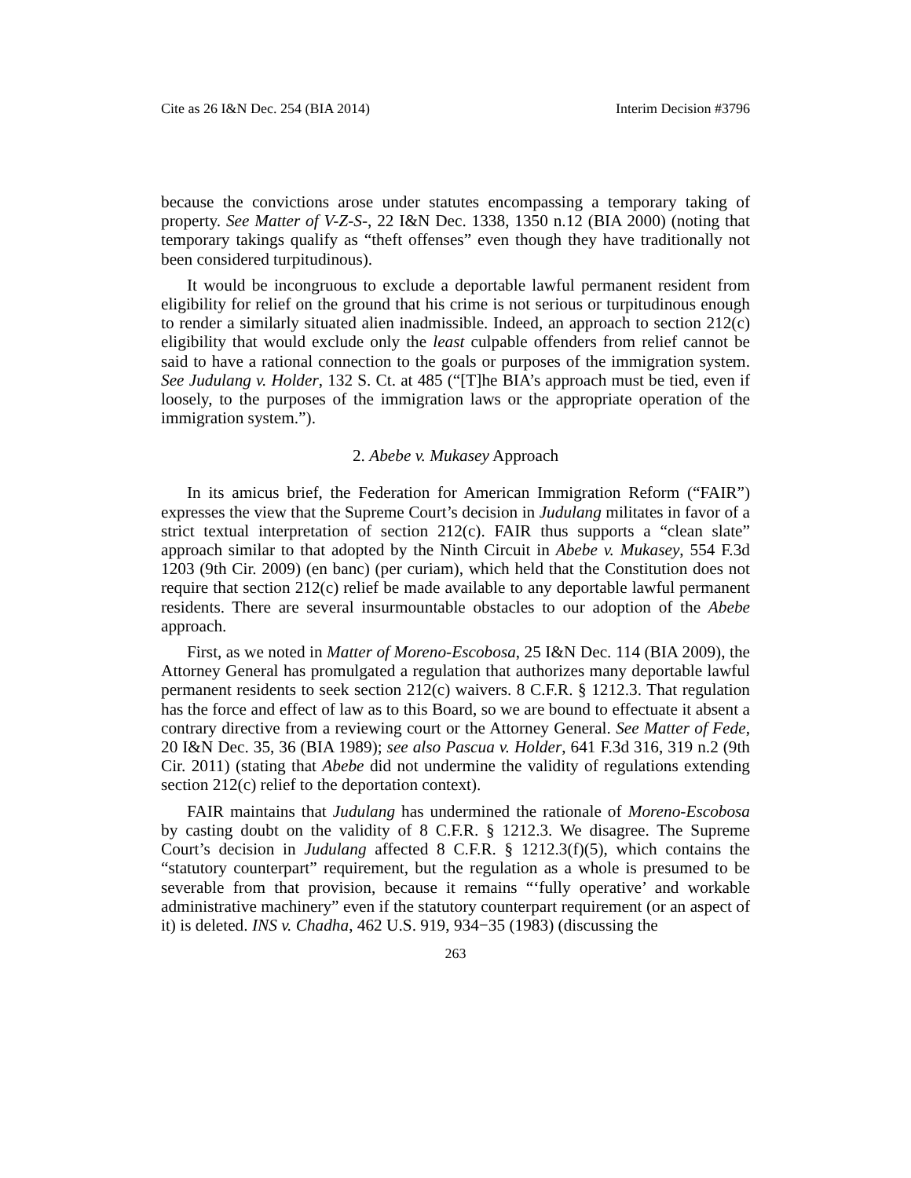Cite as 26 I&N Dec. 254 (BIA 2014) Interim Decision #3796
because the convictions arose under statutes encompassing a temporary taking of property. See Matter of V-Z-S-, 22 I&N Dec. 1338, 1350 n.12 (BIA 2000) (noting that temporary takings qualify as “theft offenses” even though they have traditionally not been considered turpitudinous).
It would be incongruous to exclude a deportable lawful permanent resident from eligibility for relief on the ground that his crime is not serious or turpitudinous enough to render a similarly situated alien inadmissible. Indeed, an approach to section 212(c) eligibility that would exclude only the least culpable offenders from relief cannot be said to have a rational connection to the goals or purposes of the immigration system. See Judulang v. Holder, 132 S. Ct. at 485 (“[T]he BIA’s approach must be tied, even if loosely, to the purposes of the immigration laws or the appropriate operation of the immigration system.”).
2. Abebe v. Mukasey Approach
In its amicus brief, the Federation for American Immigration Reform (“FAIR”) expresses the view that the Supreme Court’s decision in Judulang militates in favor of a strict textual interpretation of section 212(c). FAIR thus supports a “clean slate” approach similar to that adopted by the Ninth Circuit in Abebe v. Mukasey, 554 F.3d 1203 (9th Cir. 2009) (en banc) (per curiam), which held that the Constitution does not require that section 212(c) relief be made available to any deportable lawful permanent residents. There are several insurmountable obstacles to our adoption of the Abebe approach.
First, as we noted in Matter of Moreno-Escobosa, 25 I&N Dec. 114 (BIA 2009), the Attorney General has promulgated a regulation that authorizes many deportable lawful permanent residents to seek section 212(c) waivers. 8 C.F.R. § 1212.3. That regulation has the force and effect of law as to this Board, so we are bound to effectuate it absent a contrary directive from a reviewing court or the Attorney General. See Matter of Fede, 20 I&N Dec. 35, 36 (BIA 1989); see also Pascua v. Holder, 641 F.3d 316, 319 n.2 (9th Cir. 2011) (stating that Abebe did not undermine the validity of regulations extending section 212(c) relief to the deportation context).
FAIR maintains that Judulang has undermined the rationale of Moreno-Escobosa by casting doubt on the validity of 8 C.F.R. § 1212.3. We disagree. The Supreme Court’s decision in Judulang affected 8 C.F.R. § 1212.3(f)(5), which contains the “statutory counterpart” requirement, but the regulation as a whole is presumed to be severable from that provision, because it remains “‘fully operative’ and workable administrative machinery” even if the statutory counterpart requirement (or an aspect of it) is deleted. INS v. Chadha, 462 U.S. 919, 934−35 (1983) (discussing the
263